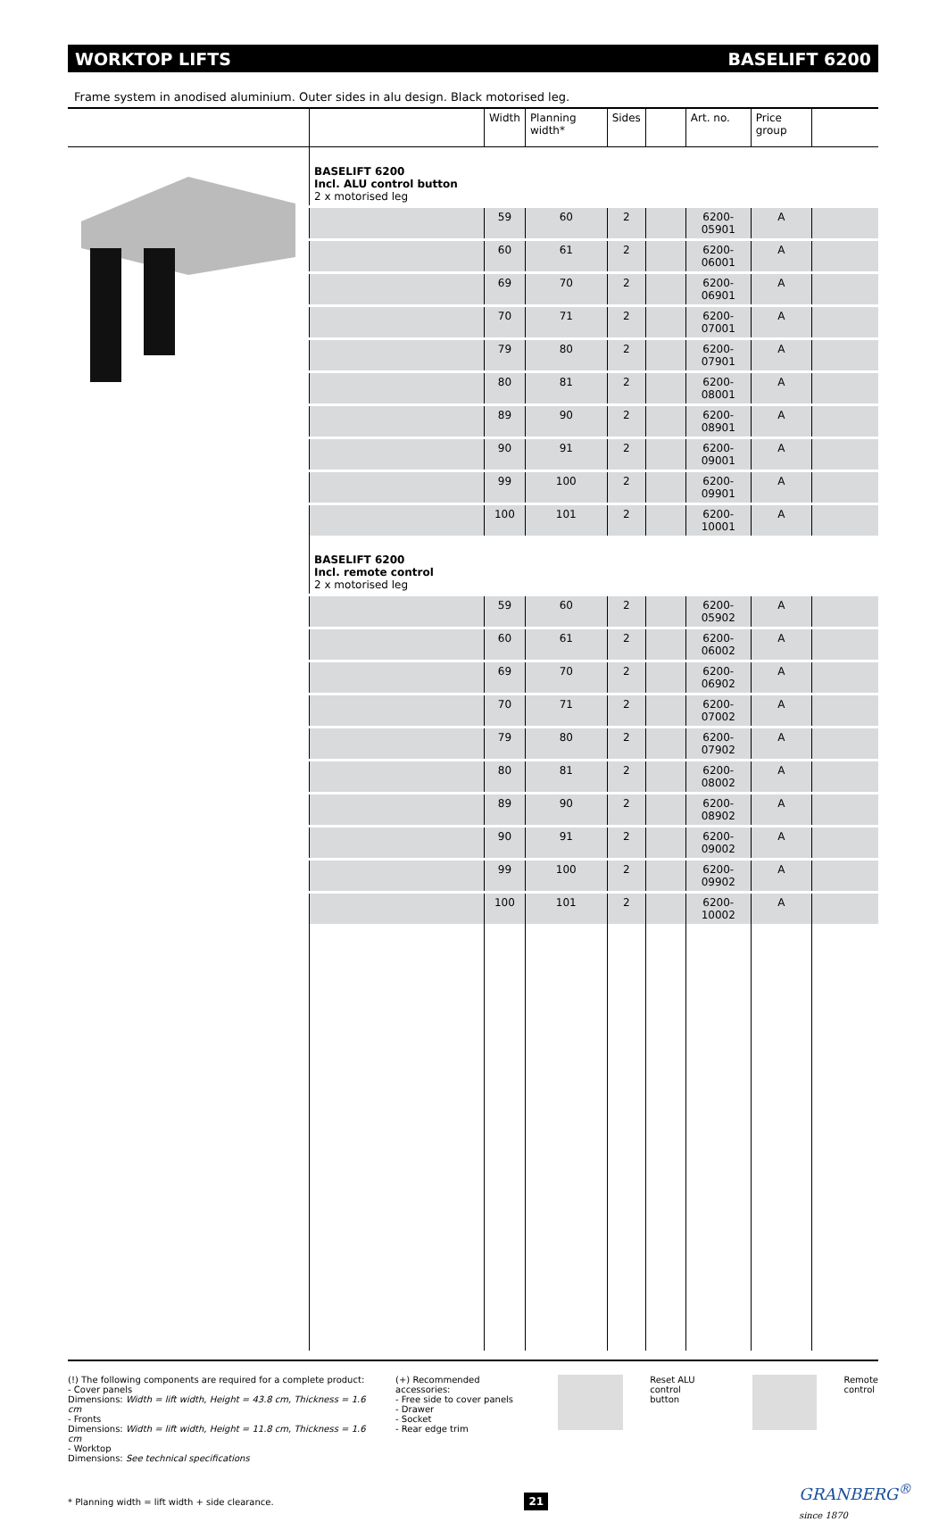WORKTOP LIFTS BASELIFT 6200
Frame system in anodised aluminium. Outer sides in alu design. Black motorised leg.
| | | Width | Planning width* | Sides | | Art. no. | Price group | |
| --- | --- | --- | --- | --- | --- | --- | --- | --- |
| | BASELIFT 6200 Incl. ALU control button 2 x motorised leg | | | | | | | |
| | | 59 | 60 | 2 | | 6200-05901 | A | |
| | | 60 | 61 | 2 | | 6200-06001 | A | |
| | | 69 | 70 | 2 | | 6200-06901 | A | |
| | | 70 | 71 | 2 | | 6200-07001 | A | |
| | | 79 | 80 | 2 | | 6200-07901 | A | |
| | | 80 | 81 | 2 | | 6200-08001 | A | |
| | | 89 | 90 | 2 | | 6200-08901 | A | |
| | | 90 | 91 | 2 | | 6200-09001 | A | |
| | | 99 | 100 | 2 | | 6200-09901 | A | |
| | | 100 | 101 | 2 | | 6200-10001 | A | |
| | BASELIFT 6200 Incl. remote control 2 x motorised leg | | | | | | | |
| | | 59 | 60 | 2 | | 6200-05902 | A | |
| | | 60 | 61 | 2 | | 6200-06002 | A | |
| | | 69 | 70 | 2 | | 6200-06902 | A | |
| | | 70 | 71 | 2 | | 6200-07002 | A | |
| | | 79 | 80 | 2 | | 6200-07902 | A | |
| | | 80 | 81 | 2 | | 6200-08002 | A | |
| | | 89 | 90 | 2 | | 6200-08902 | A | |
| | | 90 | 91 | 2 | | 6200-09002 | A | |
| | | 99 | 100 | 2 | | 6200-09902 | A | |
| | | 100 | 101 | 2 | | 6200-10002 | A | |
(!) The following components are required for a complete product:
- Cover panels
Dimensions: Width = lift width, Height = 43.8 cm, Thickness = 1.6 cm
- Fronts
Dimensions: Width = lift width, Height = 11.8 cm, Thickness = 1.6 cm
- Worktop
Dimensions: See technical specifications
(+) Recommended accessories:
- Free side to cover panels
- Drawer
- Socket
- Rear edge trim
Reset ALU control
button
Remote
control
* Planning width = lift width + side clearance. 21 GRANBERG<sup>®</sup>
since 1870